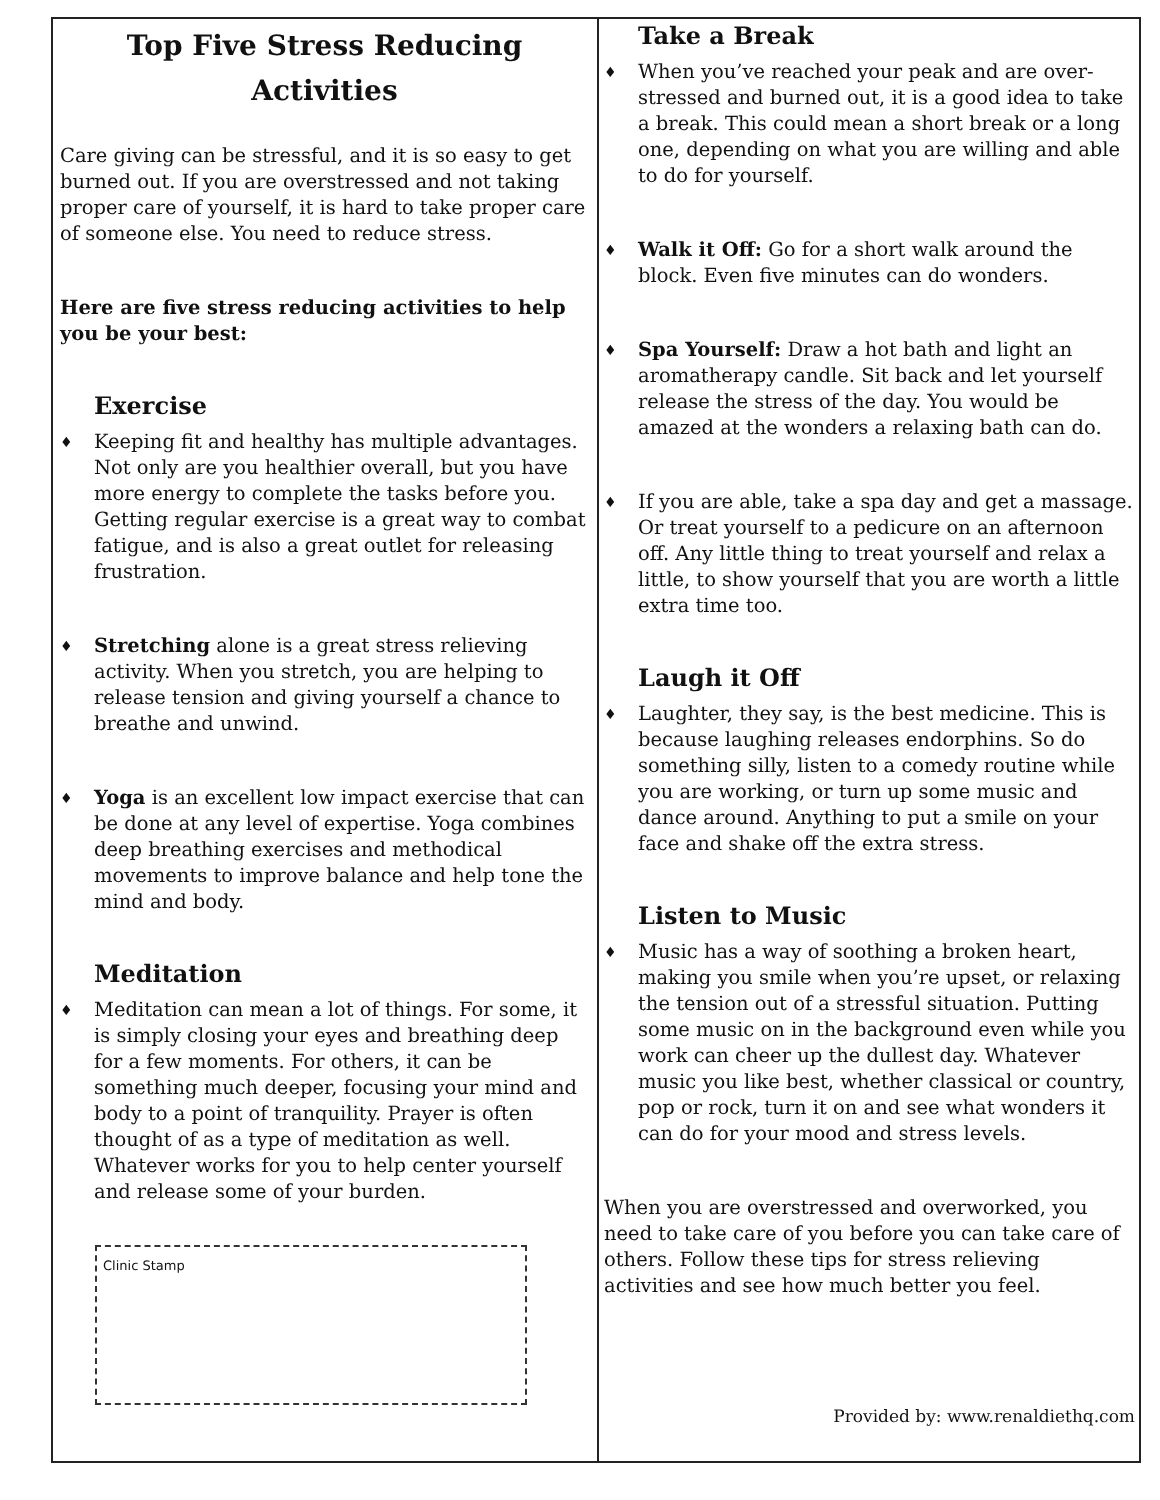Top Five Stress Reducing Activities
Care giving can be stressful, and it is so easy to get burned out. If you are overstressed and not taking proper care of yourself, it is hard to take proper care of someone else. You need to reduce stress.
Here are five stress reducing activities to help you be your best:
Exercise
♦
Keeping fit and healthy has multiple advantages. Not only are you healthier overall, but you have more energy to complete the tasks before you. Getting regular exercise is a great way to combat fatigue, and is also a great outlet for releasing frustration.
♦
Stretching alone is a great stress relieving activity. When you stretch, you are helping to release tension and giving yourself a chance to breathe and unwind.
♦
Yoga is an excellent low impact exercise that can be done at any level of expertise. Yoga combines deep breathing exercises and methodical movements to improve balance and help tone the mind and body.
Meditation
♦
Meditation can mean a lot of things. For some, it is simply closing your eyes and breathing deep for a few moments. For others, it can be something much deeper, focusing your mind and body to a point of tranquility. Prayer is often thought of as a type of meditation as well. Whatever works for you to help center yourself and release some of your burden.
Clinic Stamp
Take a Break
♦
When you’ve reached your peak and are over-stressed and burned out, it is a good idea to take a break. This could mean a short break or a long one, depending on what you are willing and able to do for yourself.
♦
Walk it Off: Go for a short walk around the block. Even five minutes can do wonders.
♦
Spa Yourself: Draw a hot bath and light an aromatherapy candle. Sit back and let yourself release the stress of the day. You would be amazed at the wonders a relaxing bath can do.
♦
If you are able, take a spa day and get a massage. Or treat yourself to a pedicure on an afternoon off. Any little thing to treat yourself and relax a little, to show yourself that you are worth a little extra time too.
Laugh it Off
♦
Laughter, they say, is the best medicine. This is because laughing releases endorphins. So do something silly, listen to a comedy routine while you are working, or turn up some music and dance around. Anything to put a smile on your face and shake off the extra stress.
Listen to Music
♦
Music has a way of soothing a broken heart, making you smile when you’re upset, or relaxing the tension out of a stressful situation. Putting some music on in the background even while you work can cheer up the dullest day. Whatever music you like best, whether classical or country, pop or rock, turn it on and see what wonders it can do for your mood and stress levels.
When you are overstressed and overworked, you need to take care of you before you can take care of others. Follow these tips for stress relieving activities and see how much better you feel.
Provided by: www.renaldiethq.com